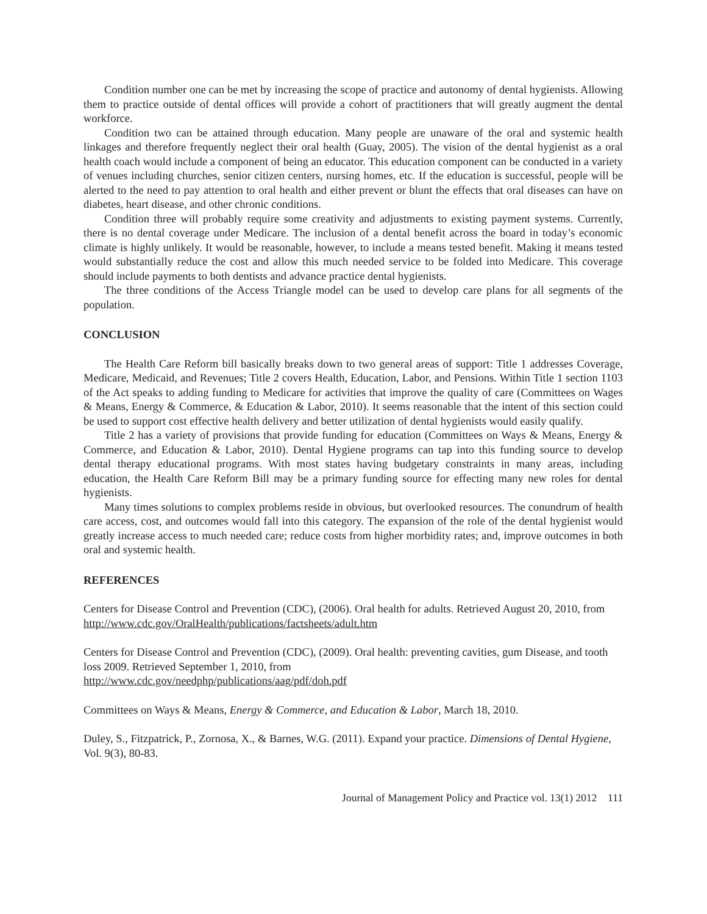Condition number one can be met by increasing the scope of practice and autonomy of dental hygienists. Allowing them to practice outside of dental offices will provide a cohort of practitioners that will greatly augment the dental workforce.
Condition two can be attained through education. Many people are unaware of the oral and systemic health linkages and therefore frequently neglect their oral health (Guay, 2005). The vision of the dental hygienist as a oral health coach would include a component of being an educator. This education component can be conducted in a variety of venues including churches, senior citizen centers, nursing homes, etc. If the education is successful, people will be alerted to the need to pay attention to oral health and either prevent or blunt the effects that oral diseases can have on diabetes, heart disease, and other chronic conditions.
Condition three will probably require some creativity and adjustments to existing payment systems. Currently, there is no dental coverage under Medicare. The inclusion of a dental benefit across the board in today’s economic climate is highly unlikely. It would be reasonable, however, to include a means tested benefit. Making it means tested would substantially reduce the cost and allow this much needed service to be folded into Medicare. This coverage should include payments to both dentists and advance practice dental hygienists.
The three conditions of the Access Triangle model can be used to develop care plans for all segments of the population.
CONCLUSION
The Health Care Reform bill basically breaks down to two general areas of support: Title 1 addresses Coverage, Medicare, Medicaid, and Revenues; Title 2 covers Health, Education, Labor, and Pensions. Within Title 1 section 1103 of the Act speaks to adding funding to Medicare for activities that improve the quality of care (Committees on Wages & Means, Energy & Commerce, & Education & Labor, 2010). It seems reasonable that the intent of this section could be used to support cost effective health delivery and better utilization of dental hygienists would easily qualify.
Title 2 has a variety of provisions that provide funding for education (Committees on Ways & Means, Energy & Commerce, and Education & Labor, 2010). Dental Hygiene programs can tap into this funding source to develop dental therapy educational programs. With most states having budgetary constraints in many areas, including education, the Health Care Reform Bill may be a primary funding source for effecting many new roles for dental hygienists.
Many times solutions to complex problems reside in obvious, but overlooked resources. The conundrum of health care access, cost, and outcomes would fall into this category. The expansion of the role of the dental hygienist would greatly increase access to much needed care; reduce costs from higher morbidity rates; and, improve outcomes in both oral and systemic health.
REFERENCES
Centers for Disease Control and Prevention (CDC), (2006). Oral health for adults. Retrieved August 20, 2010, from http://www.cdc.gov/OralHealth/publications/factsheets/adult.htm
Centers for Disease Control and Prevention (CDC), (2009). Oral health: preventing cavities, gum Disease, and tooth loss 2009. Retrieved September 1, 2010, from
http://www.cdc.gov/needphp/publications/aag/pdf/doh.pdf
Committees on Ways & Means, Energy & Commerce, and Education & Labor, March 18, 2010.
Duley, S., Fitzpatrick, P., Zornosa, X., & Barnes, W.G. (2011). Expand your practice. Dimensions of Dental Hygiene, Vol. 9(3), 80-83.
Journal of Management Policy and Practice vol. 13(1) 2012 111